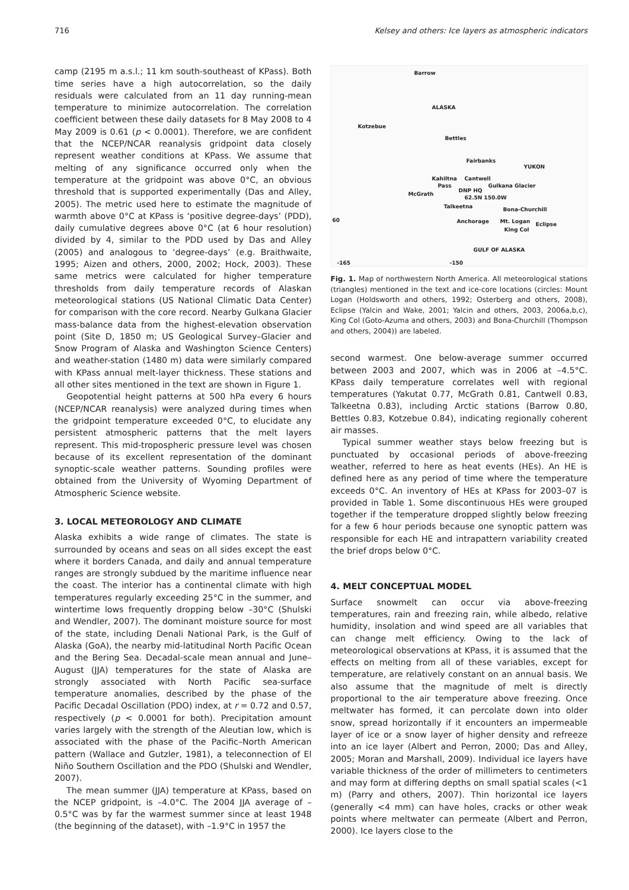716 Kelsey and others: Ice layers as atmospheric indicators
camp (2195 m a.s.l.; 11 km south-southeast of KPass). Both time series have a high autocorrelation, so the daily residuals were calculated from an 11 day running-mean temperature to minimize autocorrelation. The correlation coefficient between these daily datasets for 8 May 2008 to 4 May 2009 is 0.61 (p < 0.0001). Therefore, we are confident that the NCEP/NCAR reanalysis gridpoint data closely represent weather conditions at KPass. We assume that melting of any significance occurred only when the temperature at the gridpoint was above 0°C, an obvious threshold that is supported experimentally (Das and Alley, 2005). The metric used here to estimate the magnitude of warmth above 0°C at KPass is ‘positive degree-days’ (PDD), daily cumulative degrees above 0°C (at 6 hour resolution) divided by 4, similar to the PDD used by Das and Alley (2005) and analogous to ‘degree-days’ (e.g. Braithwaite, 1995; Aizen and others, 2000, 2002; Hock, 2003). These same metrics were calculated for higher temperature thresholds from daily temperature records of Alaskan meteorological stations (US National Climatic Data Center) for comparison with the core record. Nearby Gulkana Glacier mass-balance data from the highest-elevation observation point (Site D, 1850 m; US Geological Survey–Glacier and Snow Program of Alaska and Washington Science Centers) and weather-station (1480 m) data were similarly compared with KPass annual melt-layer thickness. These stations and all other sites mentioned in the text are shown in Figure 1.
Geopotential height patterns at 500 hPa every 6 hours (NCEP/NCAR reanalysis) were analyzed during times when the gridpoint temperature exceeded 0°C, to elucidate any persistent atmospheric patterns that the melt layers represent. This mid-tropospheric pressure level was chosen because of its excellent representation of the dominant synoptic-scale weather patterns. Sounding profiles were obtained from the University of Wyoming Department of Atmospheric Science website.
3. LOCAL METEOROLOGY AND CLIMATE
Alaska exhibits a wide range of climates. The state is surrounded by oceans and seas on all sides except the east where it borders Canada, and daily and annual temperature ranges are strongly subdued by the maritime influence near the coast. The interior has a continental climate with high temperatures regularly exceeding 25°C in the summer, and wintertime lows frequently dropping below –30°C (Shulski and Wendler, 2007). The dominant moisture source for most of the state, including Denali National Park, is the Gulf of Alaska (GoA), the nearby mid-latitudinal North Pacific Ocean and the Bering Sea. Decadal-scale mean annual and June–August (JJA) temperatures for the state of Alaska are strongly associated with North Pacific sea-surface temperature anomalies, described by the phase of the Pacific Decadal Oscillation (PDO) index, at r = 0.72 and 0.57, respectively (p < 0.0001 for both). Precipitation amount varies largely with the strength of the Aleutian low, which is associated with the phase of the Pacific–North American pattern (Wallace and Gutzler, 1981), a teleconnection of El Niño Southern Oscillation and the PDO (Shulski and Wendler, 2007).
The mean summer (JJA) temperature at KPass, based on the NCEP gridpoint, is –4.0°C. The 2004 JJA average of –0.5°C was by far the warmest summer since at least 1948 (the beginning of the dataset), with –1.9°C in 1957 the
Barrow
ALASKA
Kotzebue
Bettles
Fairbanks
YUKON
Kahiltna Cantwell
Gulkana Glacier Pass
DNP HQ
62.5N 150.0W
McGrath
Talkeetna Bona-Churchill
Anchorage Mt. Logan Eclipse
King Col
GULF OF ALASKA
60
-165 -150
Fig. 1. Map of northwestern North America. All meteorological stations (triangles) mentioned in the text and ice-core locations (circles: Mount Logan (Holdsworth and others, 1992; Osterberg and others, 2008), Eclipse (Yalcin and Wake, 2001; Yalcin and others, 2003, 2006a,b,c), King Col (Goto-Azuma and others, 2003) and Bona-Churchill (Thompson and others, 2004)) are labeled.
second warmest. One below-average summer occurred between 2003 and 2007, which was in 2006 at –4.5°C. KPass daily temperature correlates well with regional temperatures (Yakutat 0.77, McGrath 0.81, Cantwell 0.83, Talkeetna 0.83), including Arctic stations (Barrow 0.80, Bettles 0.83, Kotzebue 0.84), indicating regionally coherent air masses.
Typical summer weather stays below freezing but is punctuated by occasional periods of above-freezing weather, referred to here as heat events (HEs). An HE is defined here as any period of time where the temperature exceeds 0°C. An inventory of HEs at KPass for 2003–07 is provided in Table 1. Some discontinuous HEs were grouped together if the temperature dropped slightly below freezing for a few 6 hour periods because one synoptic pattern was responsible for each HE and intrapattern variability created the brief drops below 0°C.
4. MELT CONCEPTUAL MODEL
Surface snowmelt can occur via above-freezing temperatures, rain and freezing rain, while albedo, relative humidity, insolation and wind speed are all variables that can change melt efficiency. Owing to the lack of meteorological observations at KPass, it is assumed that the effects on melting from all of these variables, except for temperature, are relatively constant on an annual basis. We also assume that the magnitude of melt is directly proportional to the air temperature above freezing. Once meltwater has formed, it can percolate down into older snow, spread horizontally if it encounters an impermeable layer of ice or a snow layer of higher density and refreeze into an ice layer (Albert and Perron, 2000; Das and Alley, 2005; Moran and Marshall, 2009). Individual ice layers have variable thickness of the order of millimeters to centimeters and may form at differing depths on small spatial scales (<1 m) (Parry and others, 2007). Thin horizontal ice layers (generally <4 mm) can have holes, cracks or other weak points where meltwater can permeate (Albert and Perron, 2000). Ice layers close to the